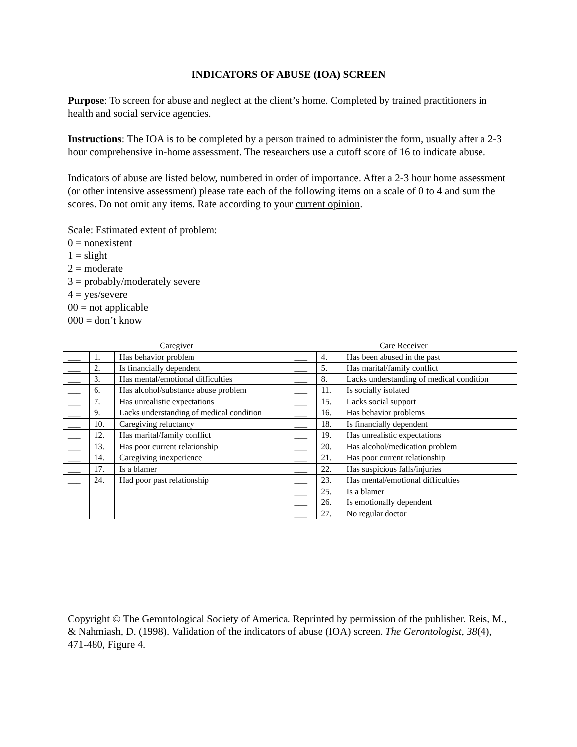INDICATORS OF ABUSE (IOA) SCREEN
Purpose: To screen for abuse and neglect at the client’s home. Completed by trained practitioners in health and social service agencies.
Instructions: The IOA is to be completed by a person trained to administer the form, usually after a 2-3 hour comprehensive in-home assessment. The researchers use a cutoff score of 16 to indicate abuse.
Indicators of abuse are listed below, numbered in order of importance. After a 2-3 hour home assessment (or other intensive assessment) please rate each of the following items on a scale of 0 to 4 and sum the scores. Do not omit any items. Rate according to your current opinion.
Scale: Estimated extent of problem:
0 = nonexistent
1 = slight
2 = moderate
3 = probably/moderately severe
4 = yes/severe
00 = not applicable
000 = don’t know
| Caregiver | | | Care Receiver | | |
| ___ | 1. | Has behavior problem | ___ | 4. | Has been abused in the past |
| ___ | 2. | Is financially dependent | ___ | 5. | Has marital/family conflict |
| ___ | 3. | Has mental/emotional difficulties | ___ | 8. | Lacks understanding of medical condition |
| ___ | 6. | Has alcohol/substance abuse problem | ___ | 11. | Is socially isolated |
| ___ | 7. | Has unrealistic expectations | ___ | 15. | Lacks social support |
| ___ | 9. | Lacks understanding of medical condition | ___ | 16. | Has behavior problems |
| ___ | 10. | Caregiving reluctancy | ___ | 18. | Is financially dependent |
| ___ | 12. | Has marital/family conflict | ___ | 19. | Has unrealistic expectations |
| ___ | 13. | Has poor current relationship | ___ | 20. | Has alcohol/medication problem |
| ___ | 14. | Caregiving inexperience | ___ | 21. | Has poor current relationship |
| ___ | 17. | Is a blamer | ___ | 22. | Has suspicious falls/injuries |
| ___ | 24. | Had poor past relationship | ___ | 23. | Has mental/emotional difficulties |
| | | | ___ | 25. | Is a blamer |
| | | | ___ | 26. | Is emotionally dependent |
| | | | ___ | 27. | No regular doctor |
Copyright © The Gerontological Society of America. Reprinted by permission of the publisher. Reis, M., & Nahmiash, D. (1998). Validation of the indicators of abuse (IOA) screen. The Gerontologist, 38(4), 471-480, Figure 4.